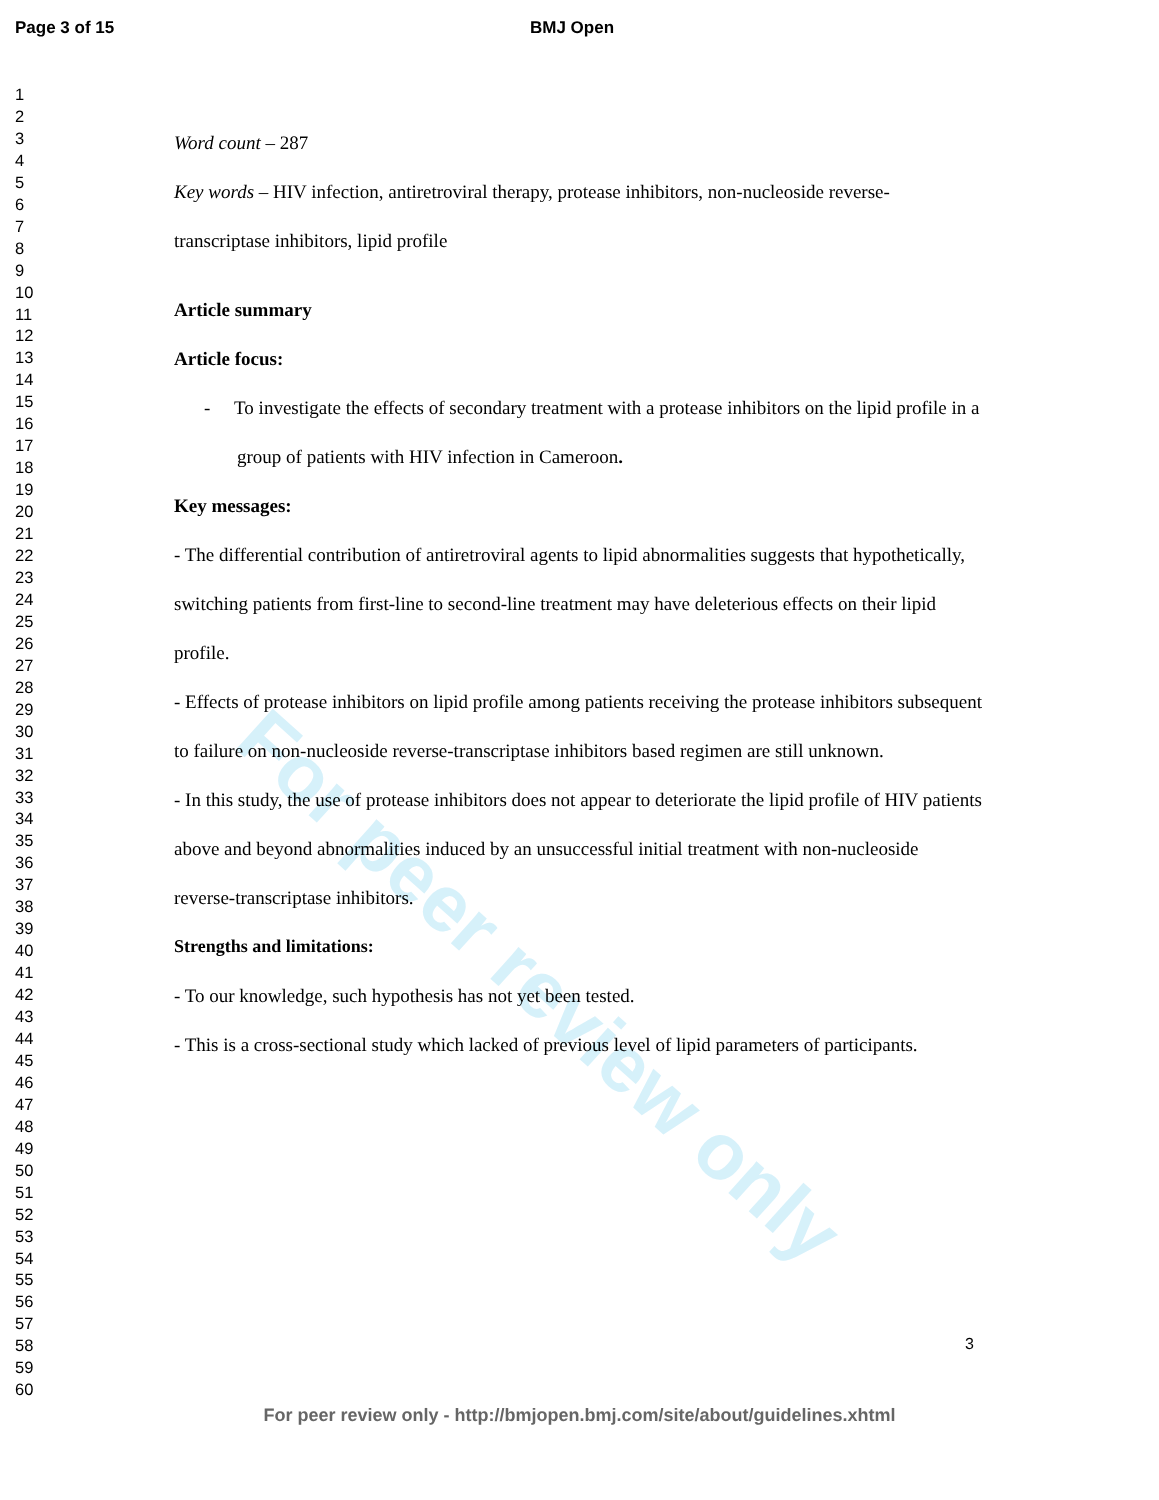For peer review only
Page 3 of 15 BMJ Open
1
2
3
4
5
6
7
8
9
10
11
12
13
14
15
16
17
18
19
20
21
22
23
24
25
26
27
28
29
30
31
32
33
34
35
36
37
38
39
40
41
42
43
44
45
46
47
48
49
50
51
52
53
54
55
56
57
58
59
60
Word count – 287
Key words – HIV infection, antiretroviral therapy, protease inhibitors, non-nucleoside reverse-transcriptase inhibitors, lipid profile
Article summary
Article focus:
- To investigate the effects of secondary treatment with a protease inhibitors on the lipid profile in a group of patients with HIV infection in Cameroon.
Key messages:
- The differential contribution of antiretroviral agents to lipid abnormalities suggests that hypothetically, switching patients from first-line to second-line treatment may have deleterious effects on their lipid profile.
- Effects of protease inhibitors on lipid profile among patients receiving the protease inhibitors subsequent to failure on non-nucleoside reverse-transcriptase inhibitors based regimen are still unknown.
- In this study, the use of protease inhibitors does not appear to deteriorate the lipid profile of HIV patients above and beyond abnormalities induced by an unsuccessful initial treatment with non-nucleoside reverse-transcriptase inhibitors.
Strengths and limitations:
- To our knowledge, such hypothesis has not yet been tested.
- This is a cross-sectional study which lacked of previous level of lipid parameters of participants.
3
For peer review only - http://bmjopen.bmj.com/site/about/guidelines.xhtml